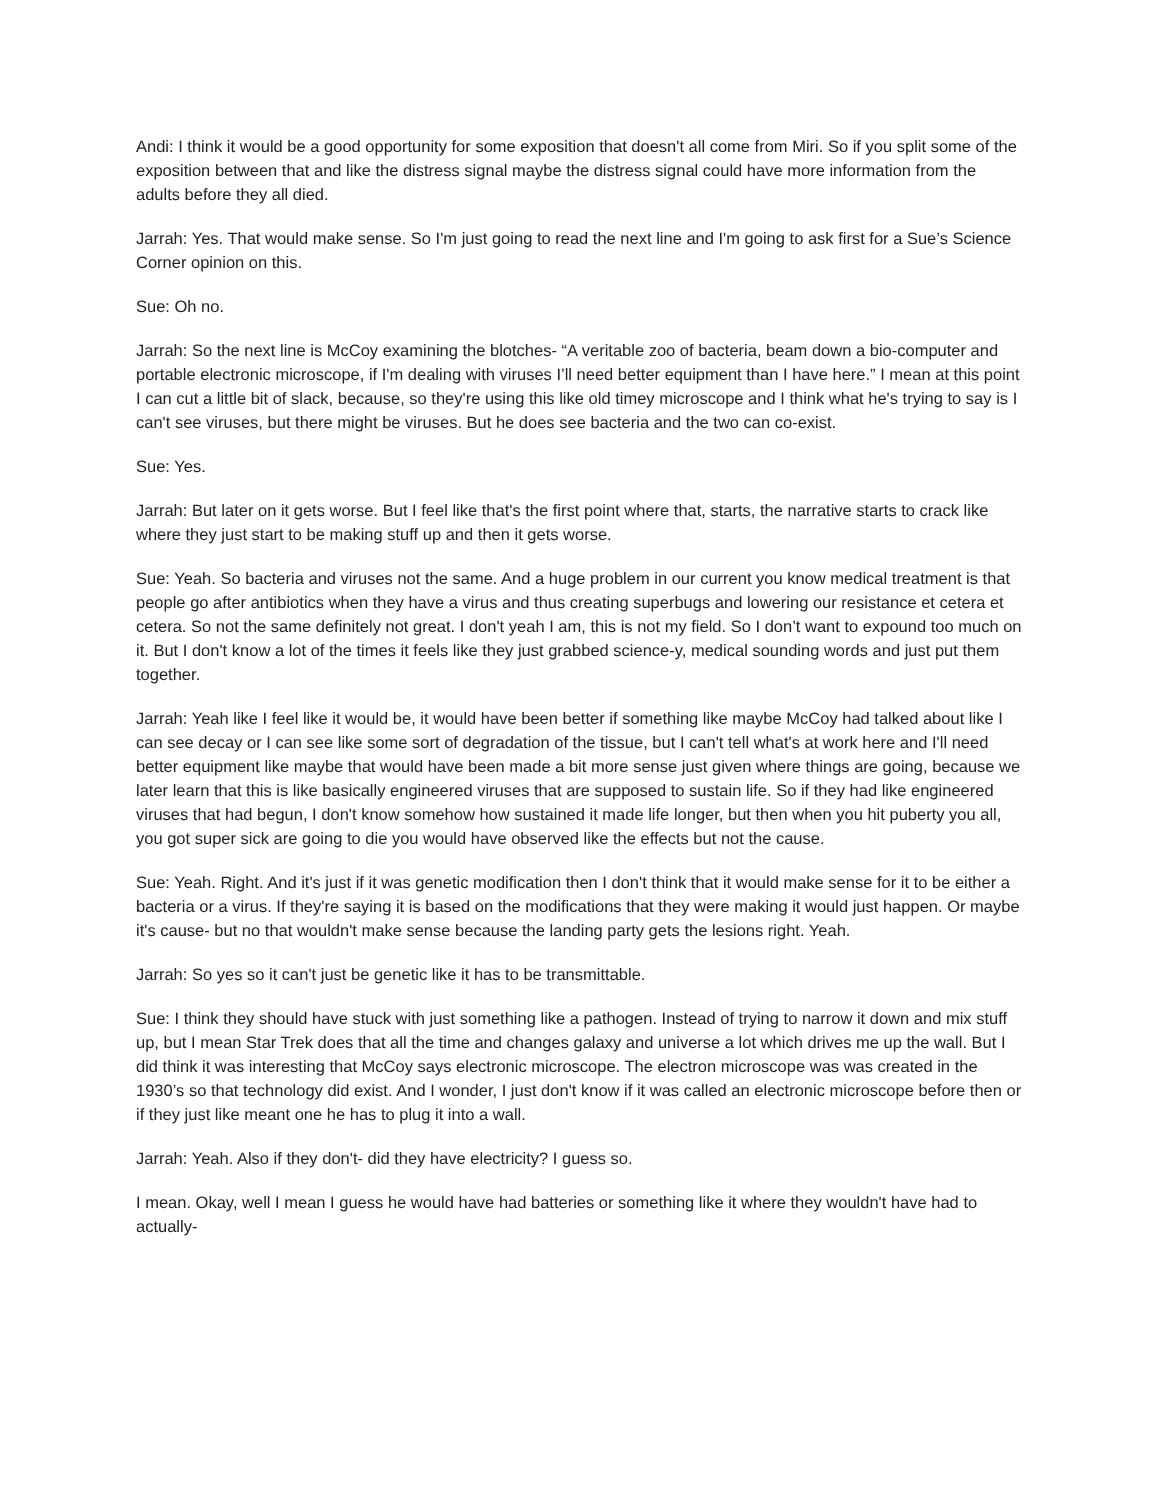Andi: I think it would be a good opportunity for some exposition that doesn't all come from Miri. So if you split some of the exposition between that and like the distress signal maybe the distress signal could have more information from the adults before they all died.
Jarrah: Yes. That would make sense. So I'm just going to read the next line and I'm going to ask first for a Sue’s Science Corner opinion on this.
Sue: Oh no.
Jarrah: So the next line is McCoy examining the blotches- “A veritable zoo of bacteria, beam down a bio-computer and portable electronic microscope, if I'm dealing with viruses I’ll need better equipment than I have here.” I mean at this point I can cut a little bit of slack, because, so they're using this like old timey microscope and I think what he's trying to say is I can't see viruses, but there might be viruses. But he does see bacteria and the two can co-exist.
Sue: Yes.
Jarrah: But later on it gets worse. But I feel like that's the first point where that, starts, the narrative starts to crack like where they just start to be making stuff up and then it gets worse.
Sue: Yeah. So bacteria and viruses not the same. And a huge problem in our current you know medical treatment is that people go after antibiotics when they have a virus and thus creating superbugs and lowering our resistance et cetera et cetera. So not the same definitely not great. I don't yeah I am, this is not my field. So I don’t want to expound too much on it. But I don't know a lot of the times it feels like they just grabbed science-y, medical sounding words and just put them together.
Jarrah: Yeah like I feel like it would be, it would have been better if something like maybe McCoy had talked about like I can see decay or I can see like some sort of degradation of the tissue, but I can't tell what's at work here and I'll need better equipment like maybe that would have been made a bit more sense just given where things are going, because we later learn that this is like basically engineered viruses that are supposed to sustain life. So if they had like engineered viruses that had begun, I don't know somehow how sustained it made life longer, but then when you hit puberty you all, you got super sick are going to die you would have observed like the effects but not the cause.
Sue: Yeah. Right. And it's just if it was genetic modification then I don't think that it would make sense for it to be either a bacteria or a virus. If they're saying it is based on the modifications that they were making it would just happen. Or maybe it's cause- but no that wouldn't make sense because the landing party gets the lesions right. Yeah.
Jarrah: So yes so it can't just be genetic like it has to be transmittable.
Sue: I think they should have stuck with just something like a pathogen. Instead of trying to narrow it down and mix stuff up, but I mean Star Trek does that all the time and changes galaxy and universe a lot which drives me up the wall. But I did think it was interesting that McCoy says electronic microscope. The electron microscope was was created in the 1930’s so that technology did exist. And I wonder, I just don't know if it was called an electronic microscope before then or if they just like meant one he has to plug it into a wall.
Jarrah: Yeah. Also if they don't- did they have electricity? I guess so.
I mean. Okay, well I mean I guess he would have had batteries or something like it where they wouldn't have had to actually-